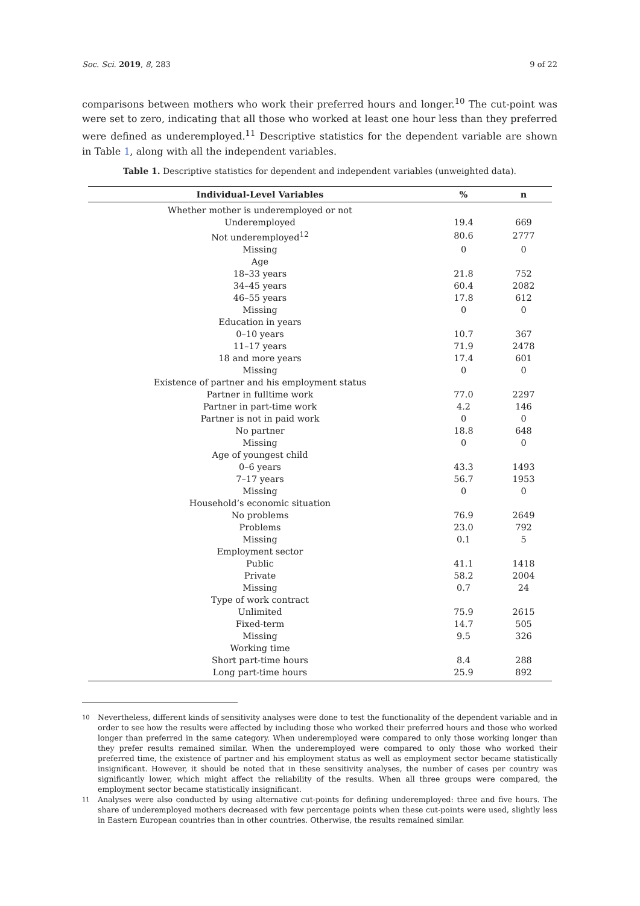Soc. Sci. 2019, 8, 283 9 of 22
comparisons between mothers who work their preferred hours and longer.<sup>10</sup> The cut-point was were set to zero, indicating that all those who worked at least one hour less than they preferred were defined as underemployed.<sup>11</sup> Descriptive statistics for the dependent variable are shown in Table 1, along with all the independent variables.
Table 1. Descriptive statistics for dependent and independent variables (unweighted data).
| Individual-Level Variables | % | n |
| --- | --- | --- |
| Whether mother is underemployed or not | | |
| Underemployed | 19.4 | 669 |
| Not underemployed<sup>12</sup> | 80.6 | 2777 |
| Missing | 0 | 0 |
| Age | | |
| 18–33 years | 21.8 | 752 |
| 34–45 years | 60.4 | 2082 |
| 46–55 years | 17.8 | 612 |
| Missing | 0 | 0 |
| Education in years | | |
| 0–10 years | 10.7 | 367 |
| 11–17 years | 71.9 | 2478 |
| 18 and more years | 17.4 | 601 |
| Missing | 0 | 0 |
| Existence of partner and his employment status | | |
| Partner in fulltime work | 77.0 | 2297 |
| Partner in part-time work | 4.2 | 146 |
| Partner is not in paid work | 0 | 0 |
| No partner | 18.8 | 648 |
| Missing | 0 | 0 |
| Age of youngest child | | |
| 0–6 years | 43.3 | 1493 |
| 7–17 years | 56.7 | 1953 |
| Missing | 0 | 0 |
| Household’s economic situation | | |
| No problems | 76.9 | 2649 |
| Problems | 23.0 | 792 |
| Missing | 0.1 | 5 |
| Employment sector | | |
| Public | 41.1 | 1418 |
| Private | 58.2 | 2004 |
| Missing | 0.7 | 24 |
| Type of work contract | | |
| Unlimited | 75.9 | 2615 |
| Fixed-term | 14.7 | 505 |
| Missing | 9.5 | 326 |
| Working time | | |
| Short part-time hours | 8.4 | 288 |
| Long part-time hours | 25.9 | 892 |
10 Nevertheless, different kinds of sensitivity analyses were done to test the functionality of the dependent variable and in order to see how the results were affected by including those who worked their preferred hours and those who worked longer than preferred in the same category. When underemployed were compared to only those working longer than they prefer results remained similar. When the underemployed were compared to only those who worked their preferred time, the existence of partner and his employment status as well as employment sector became statistically insignificant. However, it should be noted that in these sensitivity analyses, the number of cases per country was significantly lower, which might affect the reliability of the results. When all three groups were compared, the employment sector became statistically insignificant.
11 Analyses were also conducted by using alternative cut-points for defining underemployed: three and five hours. The share of underemployed mothers decreased with few percentage points when these cut-points were used, slightly less in Eastern European countries than in other countries. Otherwise, the results remained similar.